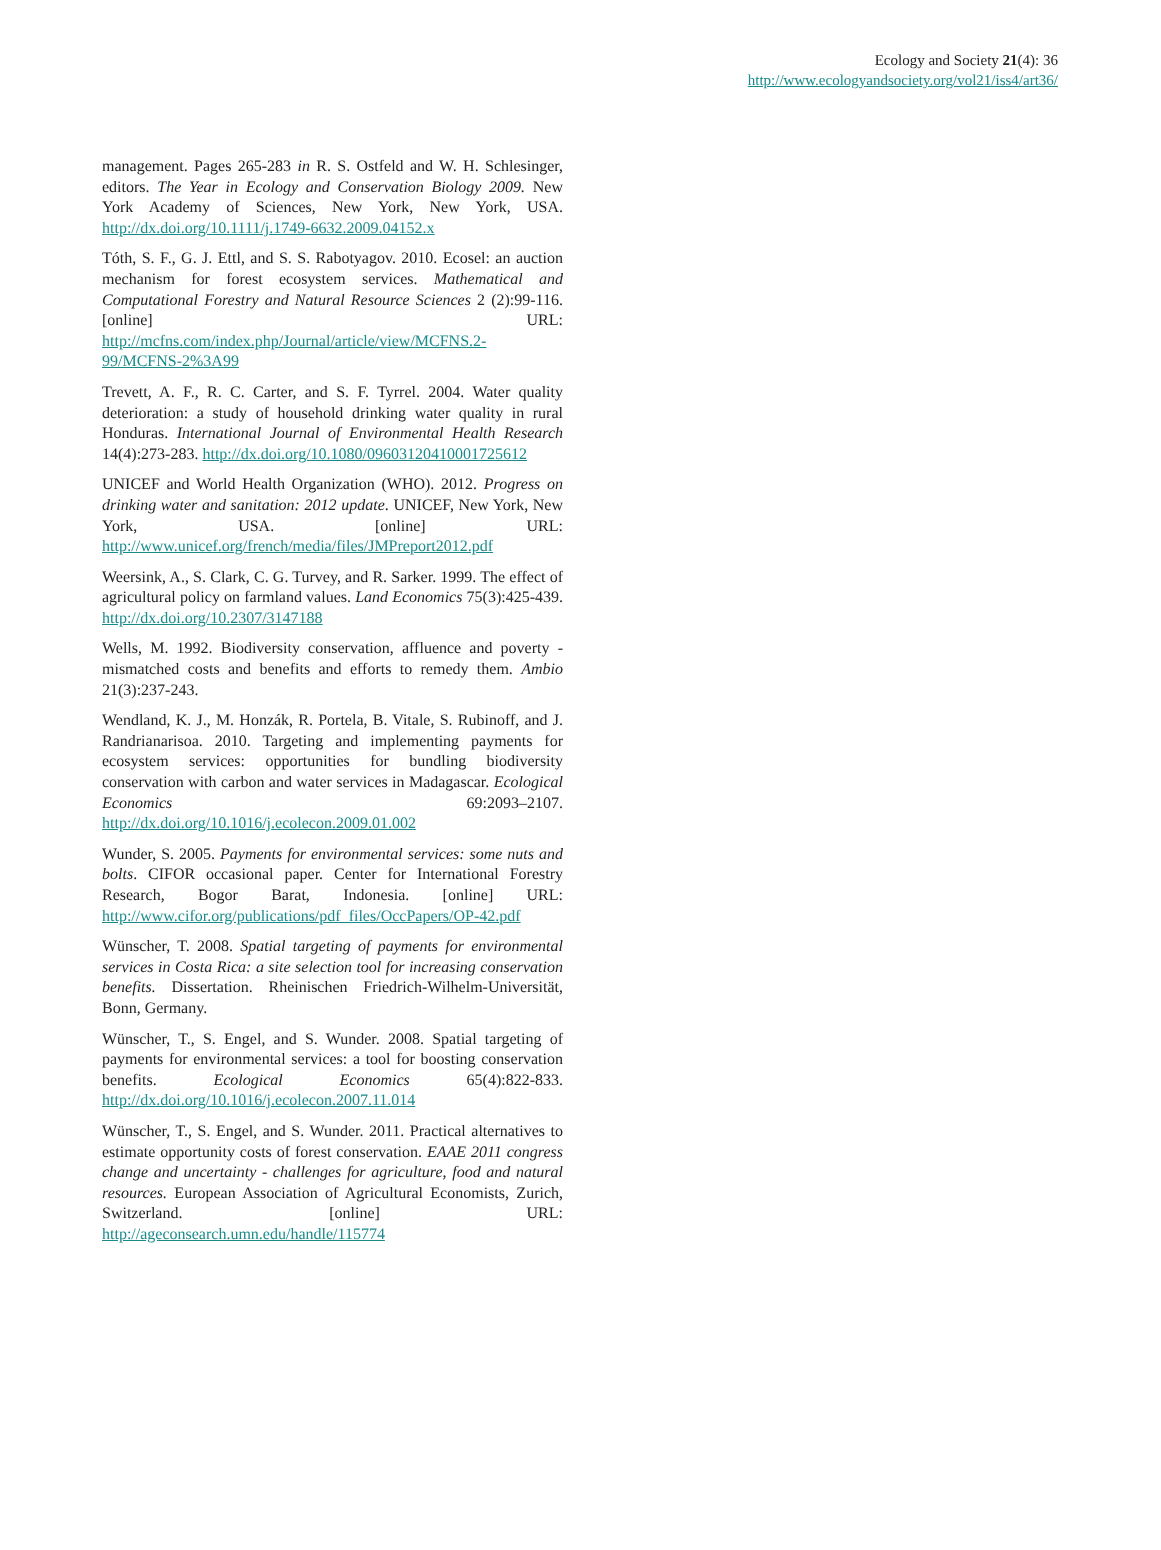Ecology and Society 21(4): 36
http://www.ecologyandsociety.org/vol21/iss4/art36/
management. Pages 265-283 in R. S. Ostfeld and W. H. Schlesinger, editors. The Year in Ecology and Conservation Biology 2009. New York Academy of Sciences, New York, New York, USA. http://dx.doi.org/10.1111/j.1749-6632.2009.04152.x
Tóth, S. F., G. J. Ettl, and S. S. Rabotyagov. 2010. Ecosel: an auction mechanism for forest ecosystem services. Mathematical and Computational Forestry and Natural Resource Sciences 2 (2):99-116. [online] URL: http://mcfns.com/index.php/Journal/article/view/MCFNS.2-99/MCFNS-2%3A99
Trevett, A. F., R. C. Carter, and S. F. Tyrrel. 2004. Water quality deterioration: a study of household drinking water quality in rural Honduras. International Journal of Environmental Health Research 14(4):273-283. http://dx.doi.org/10.1080/09603120410001725612
UNICEF and World Health Organization (WHO). 2012. Progress on drinking water and sanitation: 2012 update. UNICEF, New York, New York, USA. [online] URL: http://www.unicef.org/french/media/files/JMPreport2012.pdf
Weersink, A., S. Clark, C. G. Turvey, and R. Sarker. 1999. The effect of agricultural policy on farmland values. Land Economics 75(3):425-439. http://dx.doi.org/10.2307/3147188
Wells, M. 1992. Biodiversity conservation, affluence and poverty - mismatched costs and benefits and efforts to remedy them. Ambio 21(3):237-243.
Wendland, K. J., M. Honzák, R. Portela, B. Vitale, S. Rubinoff, and J. Randrianarisoa. 2010. Targeting and implementing payments for ecosystem services: opportunities for bundling biodiversity conservation with carbon and water services in Madagascar. Ecological Economics 69:2093–2107. http://dx.doi.org/10.1016/j.ecolecon.2009.01.002
Wunder, S. 2005. Payments for environmental services: some nuts and bolts. CIFOR occasional paper. Center for International Forestry Research, Bogor Barat, Indonesia. [online] URL: http://www.cifor.org/publications/pdf_files/OccPapers/OP-42.pdf
Wünscher, T. 2008. Spatial targeting of payments for environmental services in Costa Rica: a site selection tool for increasing conservation benefits. Dissertation. Rheinischen Friedrich-Wilhelm-Universität, Bonn, Germany.
Wünscher, T., S. Engel, and S. Wunder. 2008. Spatial targeting of payments for environmental services: a tool for boosting conservation benefits. Ecological Economics 65(4):822-833. http://dx.doi.org/10.1016/j.ecolecon.2007.11.014
Wünscher, T., S. Engel, and S. Wunder. 2011. Practical alternatives to estimate opportunity costs of forest conservation. EAAE 2011 congress change and uncertainty - challenges for agriculture, food and natural resources. European Association of Agricultural Economists, Zurich, Switzerland. [online] URL: http://ageconsearch.umn.edu/handle/115774